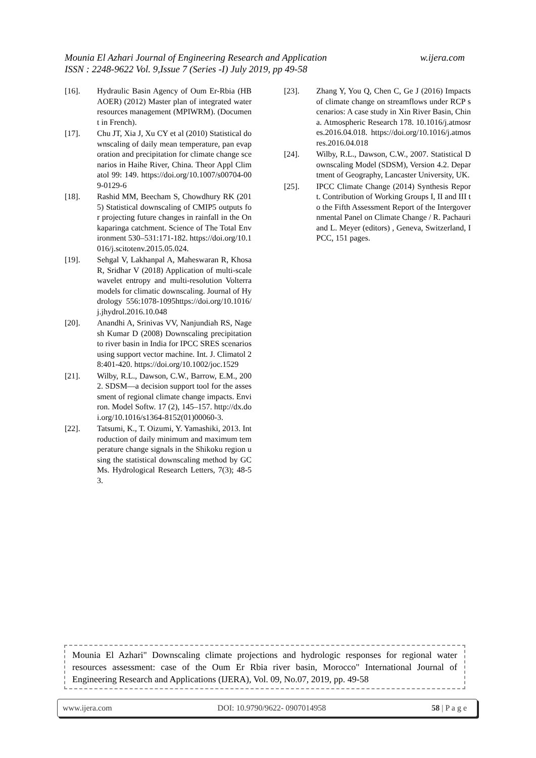w.ijera.com Mounia El Azhari Journal of Engineering Research and Application
ISSN : 2248-9622 Vol. 9,Issue 7 (Series -I) July 2019, pp 49-58
[16]. Hydraulic Basin Agency of Oum Er-Rbia (HBAOER) (2012) Master plan of integrated water resources management (MPIWRM). (Document in French).
[17]. Chu JT, Xia J, Xu CY et al (2010) Statistical downscaling of daily mean temperature, pan evaporation and precipitation for climate change scenarios in Haihe River, China. Theor Appl Climatol 99: 149. https://doi.org/10.1007/s00704-009-0129-6
[18]. Rashid MM, Beecham S, Chowdhury RK (2015) Statistical downscaling of CMIP5 outputs for projecting future changes in rainfall in the Onkaparinga catchment. Science of The Total Environment 530–531:171-182. https://doi.org/10.1016/j.scitotenv.2015.05.024.
[19]. Sehgal V, Lakhanpal A, Maheswaran R, Khosa R, Sridhar V (2018) Application of multi-scale wavelet entropy and multi-resolution Volterra models for climatic downscaling. Journal of Hydrology 556:1078-1095https://doi.org/10.1016/j.jhydrol.2016.10.048
[20]. Anandhi A, Srinivas VV, Nanjundiah RS, Nagesh Kumar D (2008) Downscaling precipitation to river basin in India for IPCC SRES scenarios using support vector machine. Int. J. Climatol 28:401-420. https://doi.org/10.1002/joc.1529
[21]. Wilby, R.L., Dawson, C.W., Barrow, E.M., 2002. SDSM—a decision support tool for the assessment of regional climate change impacts. Environ. Model Softw. 17 (2), 145–157. http://dx.doi.org/10.1016/s1364-8152(01)00060-3.
[22]. Tatsumi, K., T. Oizumi, Y. Yamashiki, 2013. Introduction of daily minimum and maximum temperature change signals in the Shikoku region using the statistical downscaling method by GCMs. Hydrological Research Letters, 7(3); 48-53.
[23]. Zhang Y, You Q, Chen C, Ge J (2016) Impacts of climate change on streamflows under RCP scenarios: A case study in Xin River Basin, China. Atmospheric Research 178. 10.1016/j.atmosres.2016.04.018. https://doi.org/10.1016/j.atmosres.2016.04.018
[24]. Wilby, R.L., Dawson, C.W., 2007. Statistical Downscaling Model (SDSM), Version 4.2. Department of Geography, Lancaster University, UK.
[25]. IPCC Climate Change (2014) Synthesis Report. Contribution of Working Groups I, II and III to the Fifth Assessment Report of the Intergovernmental Panel on Climate Change / R. Pachauri and L. Meyer (editors) , Geneva, Switzerland, IPCC, 151 pages.
Mounia El Azhari" Downscaling climate projections and hydrologic responses for regional water resources assessment: case of the Oum Er Rbia river basin, Morocco" International Journal of Engineering Research and Applications (IJERA), Vol. 09, No.07, 2019, pp. 49-58
www.ijera.com DOI: 10.9790/9622- 0907014958 58 | P a g e